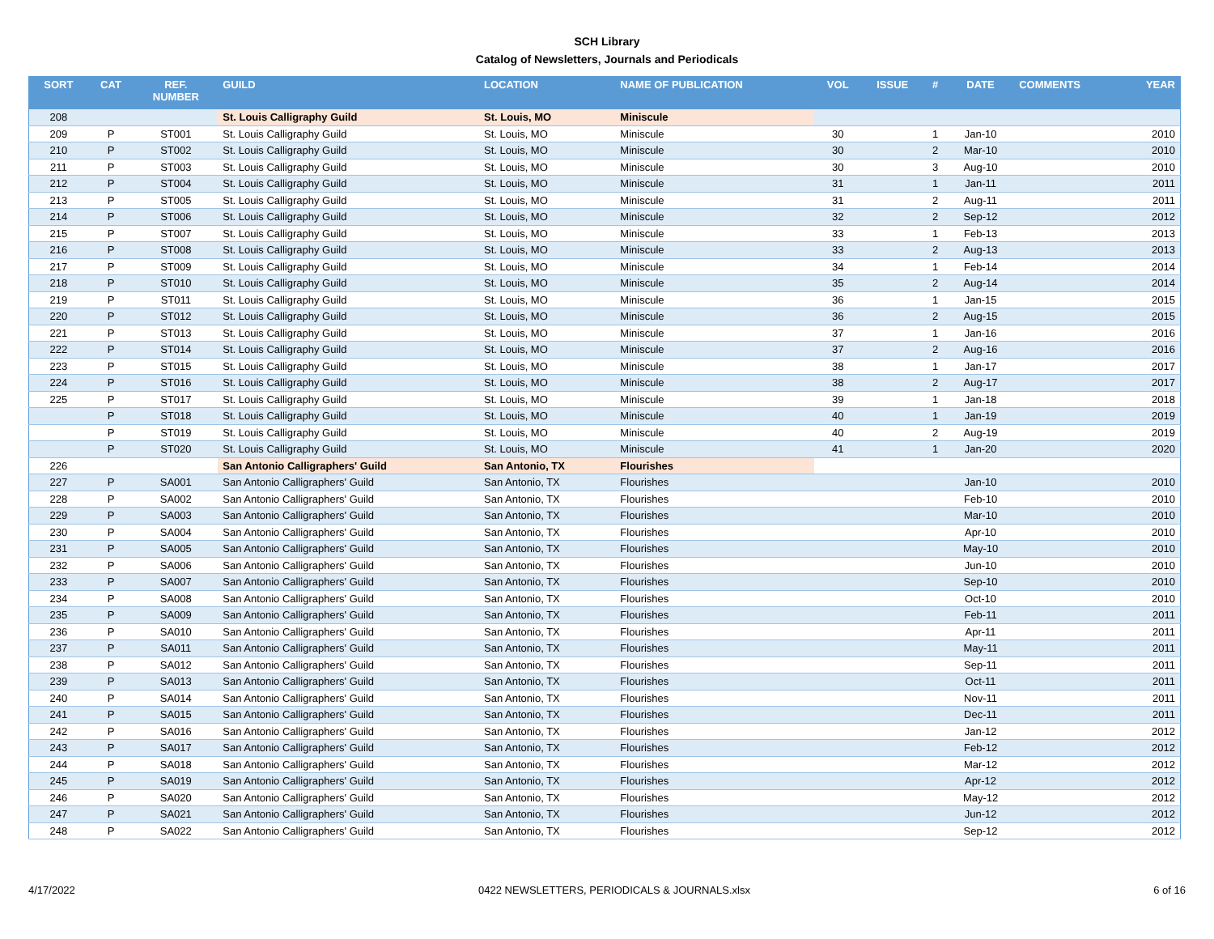SCH Library
Catalog of Newsletters, Journals and Periodicals
| SORT | CAT | REF. NUMBER | GUILD | LOCATION | NAME OF PUBLICATION | VOL | ISSUE | # | DATE | COMMENTS | YEAR |
| --- | --- | --- | --- | --- | --- | --- | --- | --- | --- | --- | --- |
| 208 | | | St. Louis Calligraphy Guild | St. Louis, MO | Miniscule | | | | | | |
| 209 | P | ST001 | St. Louis Calligraphy Guild | St. Louis, MO | Miniscule | 30 | | 1 | Jan-10 | | 2010 |
| 210 | P | ST002 | St. Louis Calligraphy Guild | St. Louis, MO | Miniscule | 30 | | 2 | Mar-10 | | 2010 |
| 211 | P | ST003 | St. Louis Calligraphy Guild | St. Louis, MO | Miniscule | 30 | | 3 | Aug-10 | | 2010 |
| 212 | P | ST004 | St. Louis Calligraphy Guild | St. Louis, MO | Miniscule | 31 | | 1 | Jan-11 | | 2011 |
| 213 | P | ST005 | St. Louis Calligraphy Guild | St. Louis, MO | Miniscule | 31 | | 2 | Aug-11 | | 2011 |
| 214 | P | ST006 | St. Louis Calligraphy Guild | St. Louis, MO | Miniscule | 32 | | 2 | Sep-12 | | 2012 |
| 215 | P | ST007 | St. Louis Calligraphy Guild | St. Louis, MO | Miniscule | 33 | | 1 | Feb-13 | | 2013 |
| 216 | P | ST008 | St. Louis Calligraphy Guild | St. Louis, MO | Miniscule | 33 | | 2 | Aug-13 | | 2013 |
| 217 | P | ST009 | St. Louis Calligraphy Guild | St. Louis, MO | Miniscule | 34 | | 1 | Feb-14 | | 2014 |
| 218 | P | ST010 | St. Louis Calligraphy Guild | St. Louis, MO | Miniscule | 35 | | 2 | Aug-14 | | 2014 |
| 219 | P | ST011 | St. Louis Calligraphy Guild | St. Louis, MO | Miniscule | 36 | | 1 | Jan-15 | | 2015 |
| 220 | P | ST012 | St. Louis Calligraphy Guild | St. Louis, MO | Miniscule | 36 | | 2 | Aug-15 | | 2015 |
| 221 | P | ST013 | St. Louis Calligraphy Guild | St. Louis, MO | Miniscule | 37 | | 1 | Jan-16 | | 2016 |
| 222 | P | ST014 | St. Louis Calligraphy Guild | St. Louis, MO | Miniscule | 37 | | 2 | Aug-16 | | 2016 |
| 223 | P | ST015 | St. Louis Calligraphy Guild | St. Louis, MO | Miniscule | 38 | | 1 | Jan-17 | | 2017 |
| 224 | P | ST016 | St. Louis Calligraphy Guild | St. Louis, MO | Miniscule | 38 | | 2 | Aug-17 | | 2017 |
| 225 | P | ST017 | St. Louis Calligraphy Guild | St. Louis, MO | Miniscule | 39 | | 1 | Jan-18 | | 2018 |
| | P | ST018 | St. Louis Calligraphy Guild | St. Louis, MO | Miniscule | 40 | | 1 | Jan-19 | | 2019 |
| | P | ST019 | St. Louis Calligraphy Guild | St. Louis, MO | Miniscule | 40 | | 2 | Aug-19 | | 2019 |
| | P | ST020 | St. Louis Calligraphy Guild | St. Louis, MO | Miniscule | 41 | | 1 | Jan-20 | | 2020 |
| 226 | | | San Antonio Calligraphers' Guild | San Antonio, TX | Flourishes | | | | | | |
| 227 | P | SA001 | San Antonio Calligraphers' Guild | San Antonio, TX | Flourishes | | | | Jan-10 | | 2010 |
| 228 | P | SA002 | San Antonio Calligraphers' Guild | San Antonio, TX | Flourishes | | | | Feb-10 | | 2010 |
| 229 | P | SA003 | San Antonio Calligraphers' Guild | San Antonio, TX | Flourishes | | | | Mar-10 | | 2010 |
| 230 | P | SA004 | San Antonio Calligraphers' Guild | San Antonio, TX | Flourishes | | | | Apr-10 | | 2010 |
| 231 | P | SA005 | San Antonio Calligraphers' Guild | San Antonio, TX | Flourishes | | | | May-10 | | 2010 |
| 232 | P | SA006 | San Antonio Calligraphers' Guild | San Antonio, TX | Flourishes | | | | Jun-10 | | 2010 |
| 233 | P | SA007 | San Antonio Calligraphers' Guild | San Antonio, TX | Flourishes | | | | Sep-10 | | 2010 |
| 234 | P | SA008 | San Antonio Calligraphers' Guild | San Antonio, TX | Flourishes | | | | Oct-10 | | 2010 |
| 235 | P | SA009 | San Antonio Calligraphers' Guild | San Antonio, TX | Flourishes | | | | Feb-11 | | 2011 |
| 236 | P | SA010 | San Antonio Calligraphers' Guild | San Antonio, TX | Flourishes | | | | Apr-11 | | 2011 |
| 237 | P | SA011 | San Antonio Calligraphers' Guild | San Antonio, TX | Flourishes | | | | May-11 | | 2011 |
| 238 | P | SA012 | San Antonio Calligraphers' Guild | San Antonio, TX | Flourishes | | | | Sep-11 | | 2011 |
| 239 | P | SA013 | San Antonio Calligraphers' Guild | San Antonio, TX | Flourishes | | | | Oct-11 | | 2011 |
| 240 | P | SA014 | San Antonio Calligraphers' Guild | San Antonio, TX | Flourishes | | | | Nov-11 | | 2011 |
| 241 | P | SA015 | San Antonio Calligraphers' Guild | San Antonio, TX | Flourishes | | | | Dec-11 | | 2011 |
| 242 | P | SA016 | San Antonio Calligraphers' Guild | San Antonio, TX | Flourishes | | | | Jan-12 | | 2012 |
| 243 | P | SA017 | San Antonio Calligraphers' Guild | San Antonio, TX | Flourishes | | | | Feb-12 | | 2012 |
| 244 | P | SA018 | San Antonio Calligraphers' Guild | San Antonio, TX | Flourishes | | | | Mar-12 | | 2012 |
| 245 | P | SA019 | San Antonio Calligraphers' Guild | San Antonio, TX | Flourishes | | | | Apr-12 | | 2012 |
| 246 | P | SA020 | San Antonio Calligraphers' Guild | San Antonio, TX | Flourishes | | | | May-12 | | 2012 |
| 247 | P | SA021 | San Antonio Calligraphers' Guild | San Antonio, TX | Flourishes | | | | Jun-12 | | 2012 |
| 248 | P | SA022 | San Antonio Calligraphers' Guild | San Antonio, TX | Flourishes | | | | Sep-12 | | 2012 |
4/17/2022 0422 NEWSLETTERS, PERIODICALS & JOURNALS.xlsx 6 of 16